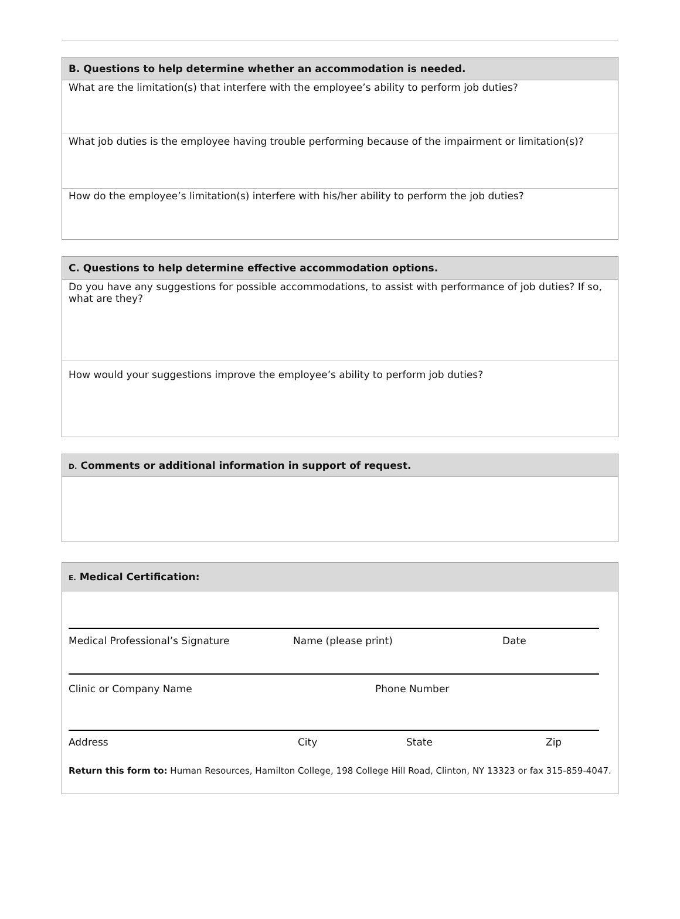B. Questions to help determine whether an accommodation is needed.
What are the limitation(s) that interfere with the employee’s ability to perform job duties?
What job duties is the employee having trouble performing because of the impairment or limitation(s)?
How do the employee’s limitation(s) interfere with his/her ability to perform the job duties?
C. Questions to help determine effective accommodation options.
Do you have any suggestions for possible accommodations, to assist with performance of job duties? If so, what are they?
How would your suggestions improve the employee’s ability to perform job duties?
D. Comments or additional information in support of request.
E. Medical Certification:
Medical Professional’s Signature Name (please print) Date
Clinic or Company Name Phone Number
Address City State Zip
Return this form to: Human Resources, Hamilton College, 198 College Hill Road, Clinton, NY 13323 or fax 315-859-4047.